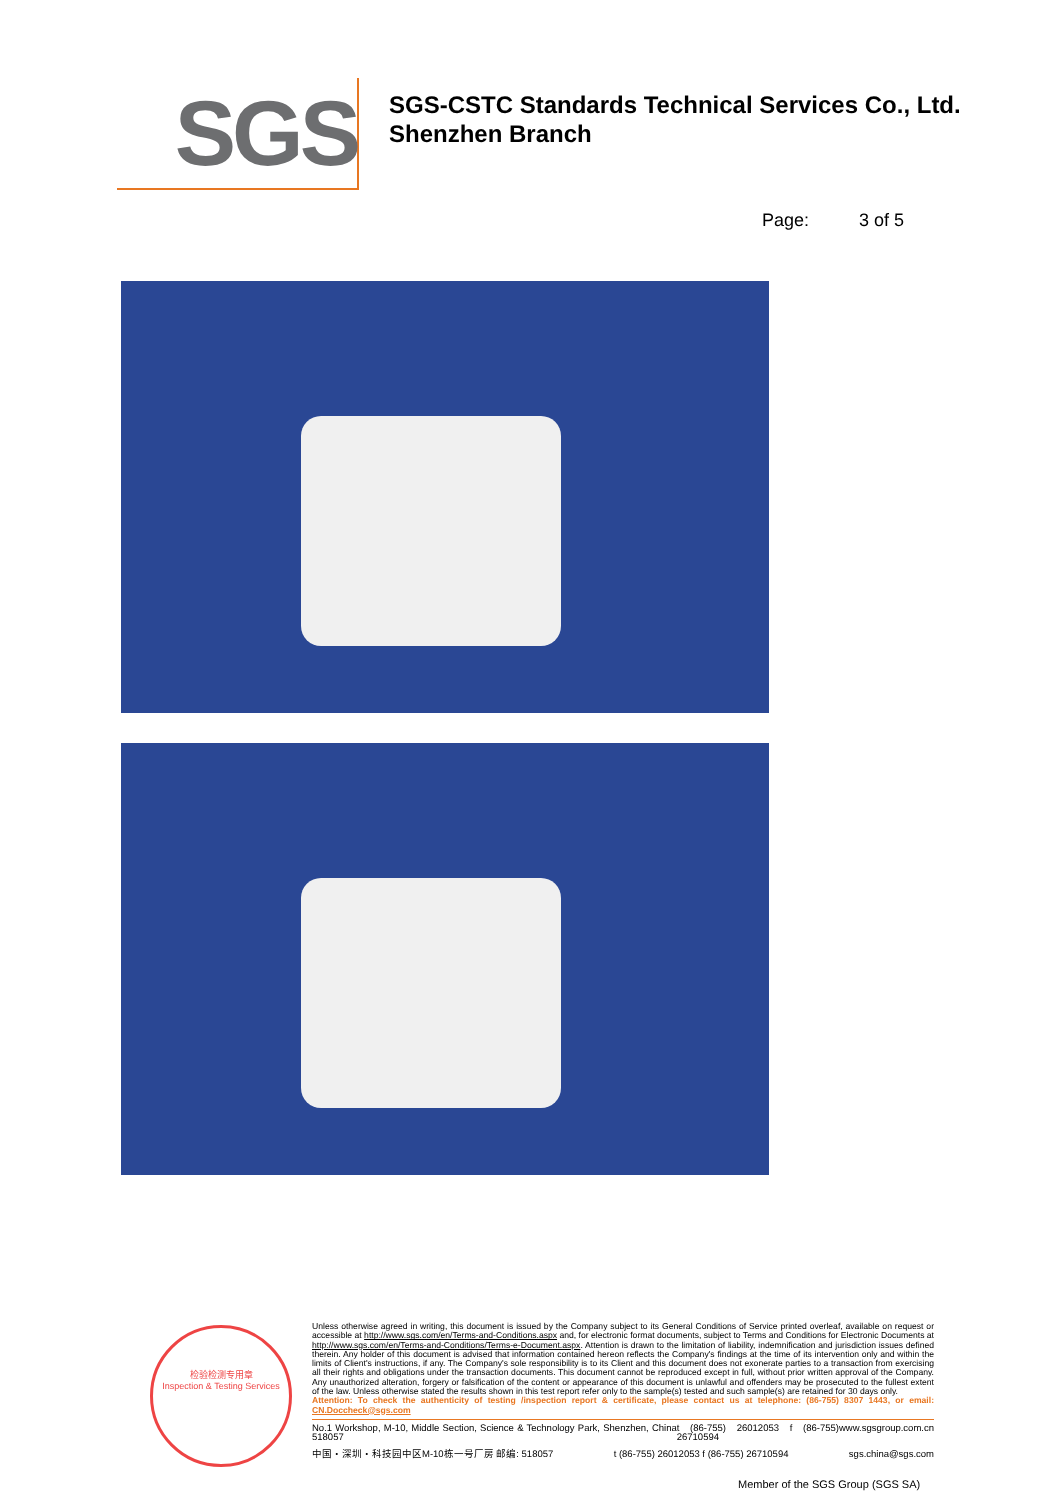SGS
SGS-CSTC Standards Technical Services Co., Ltd.
Shenzhen Branch
Page: 3 of 5
检验检测专用章
Inspection & Testing Services
Unless otherwise agreed in writing, this document is issued by the Company subject to its General Conditions of Service printed overleaf, available on request or accessible at http://www.sgs.com/en/Terms-and-Conditions.aspx and, for electronic format documents, subject to Terms and Conditions for Electronic Documents at http://www.sgs.com/en/Terms-and-Conditions/Terms-e-Document.aspx. Attention is drawn to the limitation of liability, indemnification and jurisdiction issues defined therein. Any holder of this document is advised that information contained hereon reflects the Company's findings at the time of its intervention only and within the limits of Client's instructions, if any. The Company's sole responsibility is to its Client and this document does not exonerate parties to a transaction from exercising all their rights and obligations under the transaction documents. This document cannot be reproduced except in full, without prior written approval of the Company. Any unauthorized alteration, forgery or falsification of the content or appearance of this document is unlawful and offenders may be prosecuted to the fullest extent of the law. Unless otherwise stated the results shown in this test report refer only to the sample(s) tested and such sample(s) are retained for 30 days only.
Attention: To check the authenticity of testing /inspection report & certificate, please contact us at telephone: (86-755) 8307 1443, or email: CN.Doccheck@sgs.com
No.1 Workshop, M-10, Middle Section, Science & Technology Park, Shenzhen, China 518057 t (86-755) 26012053 f (86-755) 26710594 www.sgsgroup.com.cn
中国・深圳・科技园中区M-10栋一号厂房 邮编: 518057 t (86-755) 26012053 f (86-755) 26710594 sgs.china@sgs.com
Member of the SGS Group (SGS SA)